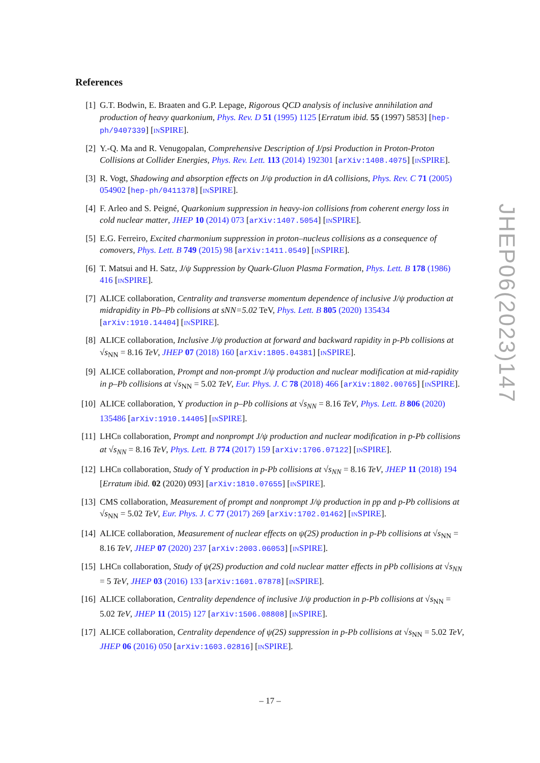References
[1] G.T. Bodwin, E. Braaten and G.P. Lepage, Rigorous QCD analysis of inclusive annihilation and production of heavy quarkonium, Phys. Rev. D 51 (1995) 1125 [Erratum ibid. 55 (1997) 5853] [hep-ph/9407339] [INSPIRE].
[2] Y.-Q. Ma and R. Venugopalan, Comprehensive Description of J/psi Production in Proton-Proton Collisions at Collider Energies, Phys. Rev. Lett. 113 (2014) 192301 [arXiv:1408.4075] [INSPIRE].
[3] R. Vogt, Shadowing and absorption effects on J/ψ production in dA collisions, Phys. Rev. C 71 (2005) 054902 [hep-ph/0411378] [INSPIRE].
[4] F. Arleo and S. Peigné, Quarkonium suppression in heavy-ion collisions from coherent energy loss in cold nuclear matter, JHEP 10 (2014) 073 [arXiv:1407.5054] [INSPIRE].
[5] E.G. Ferreiro, Excited charmonium suppression in proton–nucleus collisions as a consequence of comovers, Phys. Lett. B 749 (2015) 98 [arXiv:1411.0549] [INSPIRE].
[6] T. Matsui and H. Satz, J/ψ Suppression by Quark-Gluon Plasma Formation, Phys. Lett. B 178 (1986) 416 [INSPIRE].
[7] ALICE collaboration, Centrality and transverse momentum dependence of inclusive J/ψ production at midrapidity in Pb–Pb collisions at sNN=5.02 TeV, Phys. Lett. B 805 (2020) 135434 [arXiv:1910.14404] [INSPIRE].
[8] ALICE collaboration, Inclusive J/ψ production at forward and backward rapidity in p-Pb collisions at √s<sub>NN</sub> = 8.16 TeV, JHEP 07 (2018) 160 [arXiv:1805.04381] [INSPIRE].
[9] ALICE collaboration, Prompt and non-prompt J/ψ production and nuclear modification at mid-rapidity in p–Pb collisions at √s<sub>NN</sub> = 5.02 TeV, Eur. Phys. J. C 78 (2018) 466 [arXiv:1802.00765] [INSPIRE].
[10]
ALICE collaboration, Υ production in p–Pb collisions at √s<sub>NN</sub> = 8.16 TeV, Phys. Lett. B 806 (2020) 135486 [arXiv:1910.14405] [INSPIRE].
[11]
LHCB collaboration, Prompt and nonprompt J/ψ production and nuclear modification in p-Pb collisions at √s<sub>NN</sub> = 8.16 TeV, Phys. Lett. B 774 (2017) 159 [arXiv:1706.07122] [INSPIRE].
[12]
LHCB collaboration, Study of Υ production in p-Pb collisions at √s<sub>NN</sub> = 8.16 TeV, JHEP 11 (2018) 194 [Erratum ibid. 02 (2020) 093] [arXiv:1810.07655] [INSPIRE].
[13]
CMS collaboration, Measurement of prompt and nonprompt J/ψ production in pp and p-Pb collisions at √s<sub>NN</sub> = 5.02 TeV, Eur. Phys. J. C 77 (2017) 269 [arXiv:1702.01462] [INSPIRE].
[14]
ALICE collaboration, Measurement of nuclear effects on ψ(2S) production in p-Pb collisions at √s<sub>NN</sub> = 8.16 TeV, JHEP 07 (2020) 237 [arXiv:2003.06053] [INSPIRE].
[15]
LHCB collaboration, Study of ψ(2S) production and cold nuclear matter effects in pPb collisions at √s<sub>NN</sub> = 5 TeV, JHEP 03 (2016) 133 [arXiv:1601.07878] [INSPIRE].
[16]
ALICE collaboration, Centrality dependence of inclusive J/ψ production in p-Pb collisions at √s<sub>NN</sub> = 5.02 TeV, JHEP 11 (2015) 127 [arXiv:1506.08808] [INSPIRE].
[17]
ALICE collaboration, Centrality dependence of ψ(2S) suppression in p-Pb collisions at √s<sub>NN</sub> = 5.02 TeV, JHEP 06 (2016) 050 [arXiv:1603.02816] [INSPIRE].
JHEP06(2023)147
– 17 –